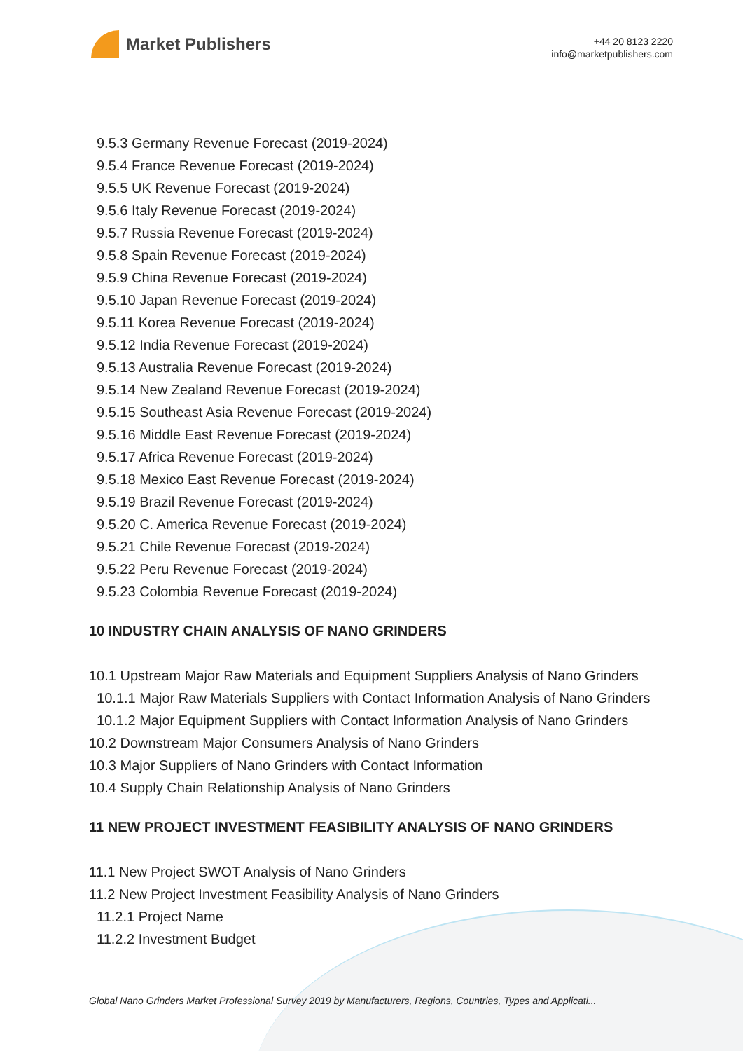Market Publishers
+44 20 8123 2220
info@marketpublishers.com
9.5.3 Germany Revenue Forecast (2019-2024)
9.5.4 France Revenue Forecast (2019-2024)
9.5.5 UK Revenue Forecast (2019-2024)
9.5.6 Italy Revenue Forecast (2019-2024)
9.5.7 Russia Revenue Forecast (2019-2024)
9.5.8 Spain Revenue Forecast (2019-2024)
9.5.9 China Revenue Forecast (2019-2024)
9.5.10 Japan Revenue Forecast (2019-2024)
9.5.11 Korea Revenue Forecast (2019-2024)
9.5.12 India Revenue Forecast (2019-2024)
9.5.13 Australia Revenue Forecast (2019-2024)
9.5.14 New Zealand Revenue Forecast (2019-2024)
9.5.15 Southeast Asia Revenue Forecast (2019-2024)
9.5.16 Middle East Revenue Forecast (2019-2024)
9.5.17 Africa Revenue Forecast (2019-2024)
9.5.18 Mexico East Revenue Forecast (2019-2024)
9.5.19 Brazil Revenue Forecast (2019-2024)
9.5.20 C. America Revenue Forecast (2019-2024)
9.5.21 Chile Revenue Forecast (2019-2024)
9.5.22 Peru Revenue Forecast (2019-2024)
9.5.23 Colombia Revenue Forecast (2019-2024)
10 INDUSTRY CHAIN ANALYSIS OF NANO GRINDERS
10.1 Upstream Major Raw Materials and Equipment Suppliers Analysis of Nano Grinders
10.1.1 Major Raw Materials Suppliers with Contact Information Analysis of Nano Grinders
10.1.2 Major Equipment Suppliers with Contact Information Analysis of Nano Grinders
10.2 Downstream Major Consumers Analysis of Nano Grinders
10.3 Major Suppliers of Nano Grinders with Contact Information
10.4 Supply Chain Relationship Analysis of Nano Grinders
11 NEW PROJECT INVESTMENT FEASIBILITY ANALYSIS OF NANO GRINDERS
11.1 New Project SWOT Analysis of Nano Grinders
11.2 New Project Investment Feasibility Analysis of Nano Grinders
11.2.1 Project Name
11.2.2 Investment Budget
Global Nano Grinders Market Professional Survey 2019 by Manufacturers, Regions, Countries, Types and Applicati...